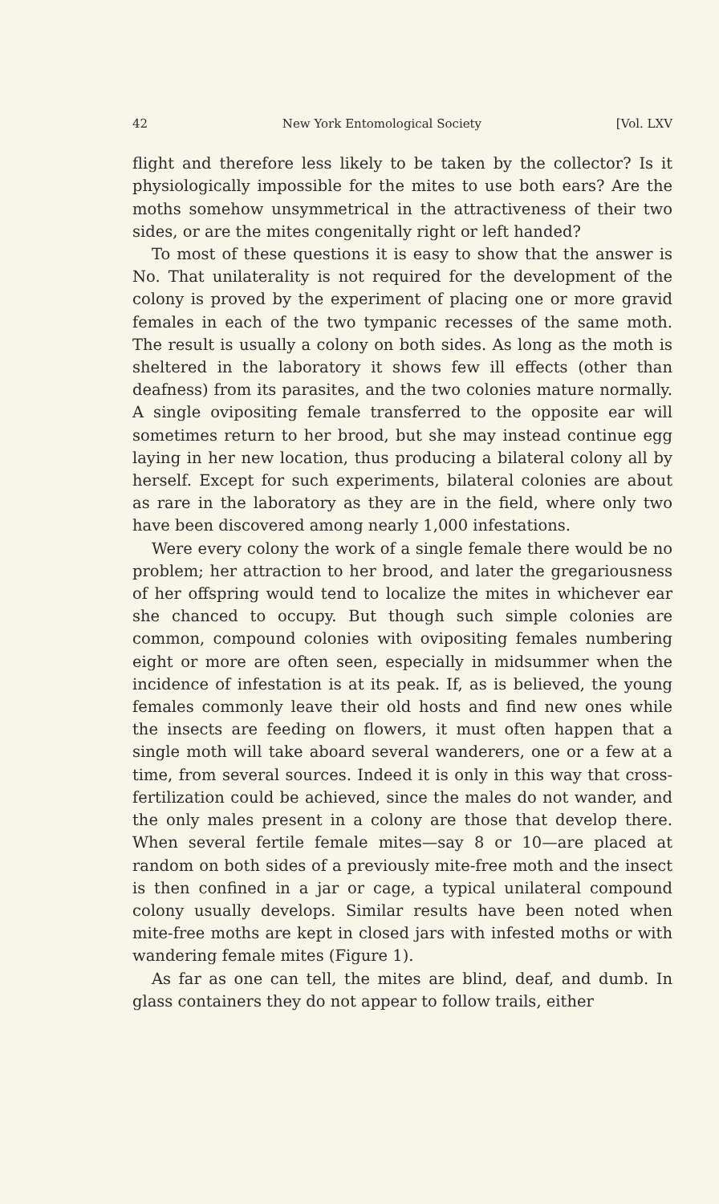42 New York Entomological Society [Vol. LXV
flight and therefore less likely to be taken by the collector? Is it physiologically impossible for the mites to use both ears? Are the moths somehow unsymmetrical in the attractiveness of their two sides, or are the mites congenitally right or left handed?
To most of these questions it is easy to show that the answer is No. That unilaterality is not required for the development of the colony is proved by the experiment of placing one or more gravid females in each of the two tympanic recesses of the same moth. The result is usually a colony on both sides. As long as the moth is sheltered in the laboratory it shows few ill effects (other than deafness) from its parasites, and the two colonies mature normally. A single ovipositing female transferred to the opposite ear will sometimes return to her brood, but she may instead continue egg laying in her new location, thus producing a bilateral colony all by herself. Except for such experiments, bilateral colonies are about as rare in the laboratory as they are in the field, where only two have been discovered among nearly 1,000 infestations.
Were every colony the work of a single female there would be no problem; her attraction to her brood, and later the gregariousness of her offspring would tend to localize the mites in whichever ear she chanced to occupy. But though such simple colonies are common, compound colonies with ovipositing females numbering eight or more are often seen, especially in midsummer when the incidence of infestation is at its peak. If, as is believed, the young females commonly leave their old hosts and find new ones while the insects are feeding on flowers, it must often happen that a single moth will take aboard several wanderers, one or a few at a time, from several sources. Indeed it is only in this way that cross-fertilization could be achieved, since the males do not wander, and the only males present in a colony are those that develop there. When several fertile female mites—say 8 or 10—are placed at random on both sides of a previously mite-free moth and the insect is then confined in a jar or cage, a typical unilateral compound colony usually develops. Similar results have been noted when mite-free moths are kept in closed jars with infested moths or with wandering female mites (Figure 1).
As far as one can tell, the mites are blind, deaf, and dumb. In glass containers they do not appear to follow trails, either